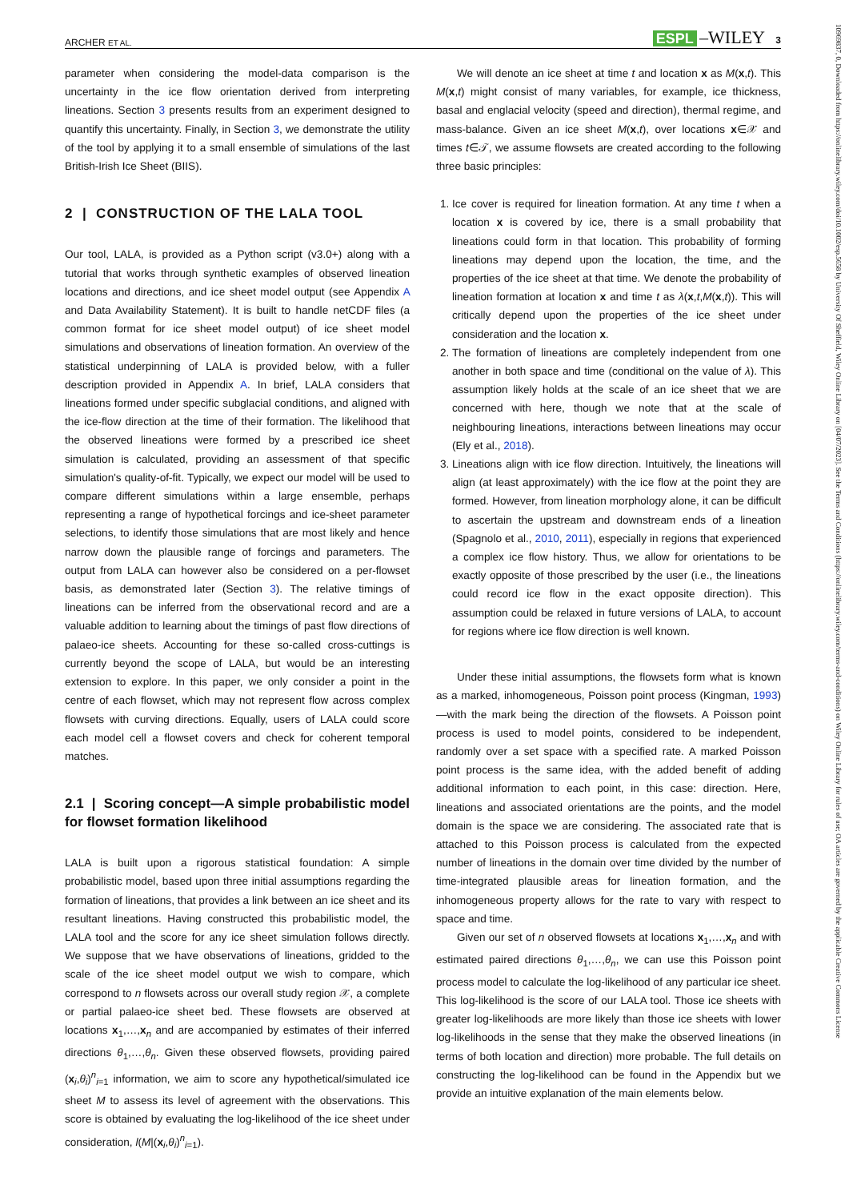ARCHER ET AL. ESPL –WILEY 3
parameter when considering the model-data comparison is the uncertainty in the ice flow orientation derived from interpreting lineations. Section 3 presents results from an experiment designed to quantify this uncertainty. Finally, in Section 3, we demonstrate the utility of the tool by applying it to a small ensemble of simulations of the last British-Irish Ice Sheet (BIIS).
2 | CONSTRUCTION OF THE LALA TOOL
Our tool, LALA, is provided as a Python script (v3.0+) along with a tutorial that works through synthetic examples of observed lineation locations and directions, and ice sheet model output (see Appendix A and Data Availability Statement). It is built to handle netCDF files (a common format for ice sheet model output) of ice sheet model simulations and observations of lineation formation. An overview of the statistical underpinning of LALA is provided below, with a fuller description provided in Appendix A. In brief, LALA considers that lineations formed under specific subglacial conditions, and aligned with the ice-flow direction at the time of their formation. The likelihood that the observed lineations were formed by a prescribed ice sheet simulation is calculated, providing an assessment of that specific simulation's quality-of-fit. Typically, we expect our model will be used to compare different simulations within a large ensemble, perhaps representing a range of hypothetical forcings and ice-sheet parameter selections, to identify those simulations that are most likely and hence narrow down the plausible range of forcings and parameters. The output from LALA can however also be considered on a per-flowset basis, as demonstrated later (Section 3). The relative timings of lineations can be inferred from the observational record and are a valuable addition to learning about the timings of past flow directions of palaeo-ice sheets. Accounting for these so-called cross-cuttings is currently beyond the scope of LALA, but would be an interesting extension to explore. In this paper, we only consider a point in the centre of each flowset, which may not represent flow across complex flowsets with curving directions. Equally, users of LALA could score each model cell a flowset covers and check for coherent temporal matches.
2.1 | Scoring concept—A simple probabilistic model for flowset formation likelihood
LALA is built upon a rigorous statistical foundation: A simple probabilistic model, based upon three initial assumptions regarding the formation of lineations, that provides a link between an ice sheet and its resultant lineations. Having constructed this probabilistic model, the LALA tool and the score for any ice sheet simulation follows directly. We suppose that we have observations of lineations, gridded to the scale of the ice sheet model output we wish to compare, which correspond to n flowsets across our overall study region 𝒳, a complete or partial palaeo-ice sheet bed. These flowsets are observed at locations x<sub>1</sub>,…,x<sub>n</sub> and are accompanied by estimates of their inferred directions θ<sub>1</sub>,…,θ<sub>n</sub>. Given these observed flowsets, providing paired (x<sub>i</sub>,θ<sub>i</sub>)<sup>n</sup><sub>i=1</sub> information, we aim to score any hypothetical/simulated ice sheet M to assess its level of agreement with the observations. This score is obtained by evaluating the log-likelihood of the ice sheet under consideration, l(M|(x<sub>i</sub>,θ<sub>i</sub>)<sup>n</sup><sub>i=1</sub>).
We will denote an ice sheet at time t and location x as M(x,t). This M(x,t) might consist of many variables, for example, ice thickness, basal and englacial velocity (speed and direction), thermal regime, and mass-balance. Given an ice sheet M(x,t), over locations x∈𝒳 and times t∈𝒯, we assume flowsets are created according to the following three basic principles:
1. Ice cover is required for lineation formation. At any time t when a location x is covered by ice, there is a small probability that lineations could form in that location. This probability of forming lineations may depend upon the location, the time, and the properties of the ice sheet at that time. We denote the probability of lineation formation at location x and time t as λ(x,t,M(x,t)). This will critically depend upon the properties of the ice sheet under consideration and the location x.
2. The formation of lineations are completely independent from one another in both space and time (conditional on the value of λ). This assumption likely holds at the scale of an ice sheet that we are concerned with here, though we note that at the scale of neighbouring lineations, interactions between lineations may occur (Ely et al., 2018).
3. Lineations align with ice flow direction. Intuitively, the lineations will align (at least approximately) with the ice flow at the point they are formed. However, from lineation morphology alone, it can be difficult to ascertain the upstream and downstream ends of a lineation (Spagnolo et al., 2010, 2011), especially in regions that experienced a complex ice flow history. Thus, we allow for orientations to be exactly opposite of those prescribed by the user (i.e., the lineations could record ice flow in the exact opposite direction). This assumption could be relaxed in future versions of LALA, to account for regions where ice flow direction is well known.
Under these initial assumptions, the flowsets form what is known as a marked, inhomogeneous, Poisson point process (Kingman, 1993)—with the mark being the direction of the flowsets. A Poisson point process is used to model points, considered to be independent, randomly over a set space with a specified rate. A marked Poisson point process is the same idea, with the added benefit of adding additional information to each point, in this case: direction. Here, lineations and associated orientations are the points, and the model domain is the space we are considering. The associated rate that is attached to this Poisson process is calculated from the expected number of lineations in the domain over time divided by the number of time-integrated plausible areas for lineation formation, and the inhomogeneous property allows for the rate to vary with respect to space and time.
Given our set of n observed flowsets at locations x<sub>1</sub>,…,x<sub>n</sub> and with estimated paired directions θ<sub>1</sub>,…,θ<sub>n</sub>, we can use this Poisson point process model to calculate the log-likelihood of any particular ice sheet. This log-likelihood is the score of our LALA tool. Those ice sheets with greater log-likelihoods are more likely than those ice sheets with lower log-likelihoods in the sense that they make the observed lineations (in terms of both location and direction) more probable. The full details on constructing the log-likelihood can be found in the Appendix but we provide an intuitive explanation of the main elements below.
10969837, 0, Downloaded from https://onlinelibrary.wiley.com/doi/10.1002/esp.5658 by University Of Sheffield, Wiley Online Library on [04/07/2023]. See the Terms and Conditions (https://onlinelibrary.wiley.com/terms-and-conditions) on Wiley Online Library for rules of use; OA articles are governed by the applicable Creative Commons License